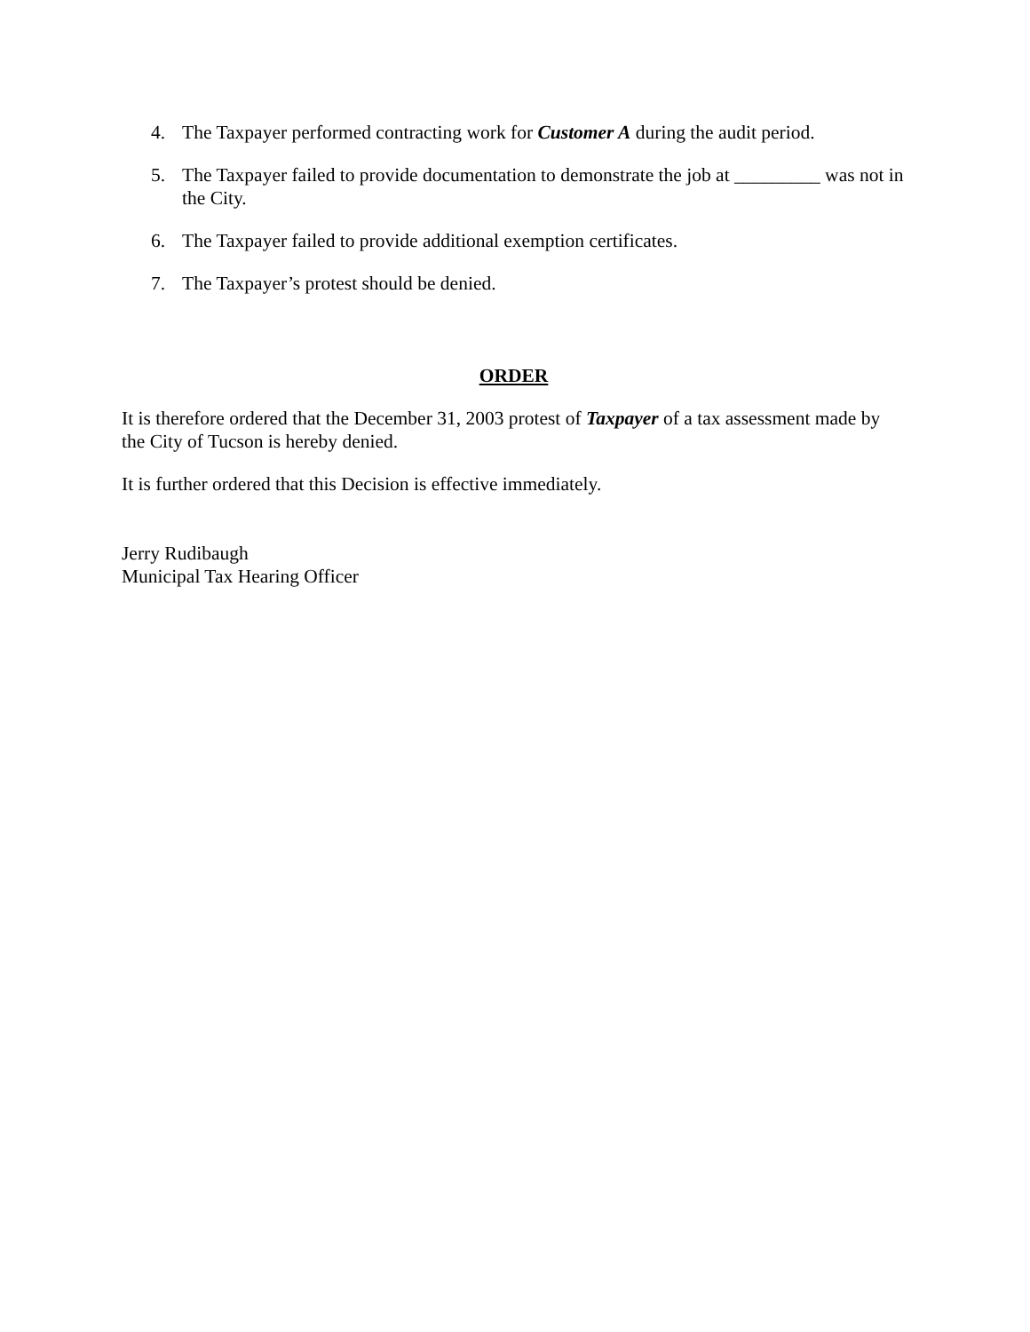4. The Taxpayer performed contracting work for Customer A during the audit period.
5. The Taxpayer failed to provide documentation to demonstrate the job at _________ was not in the City.
6. The Taxpayer failed to provide additional exemption certificates.
7. The Taxpayer’s protest should be denied.
ORDER
It is therefore ordered that the December 31, 2003 protest of Taxpayer of a tax assessment made by the City of Tucson is hereby denied.
It is further ordered that this Decision is effective immediately.
Jerry Rudibaugh
Municipal Tax Hearing Officer